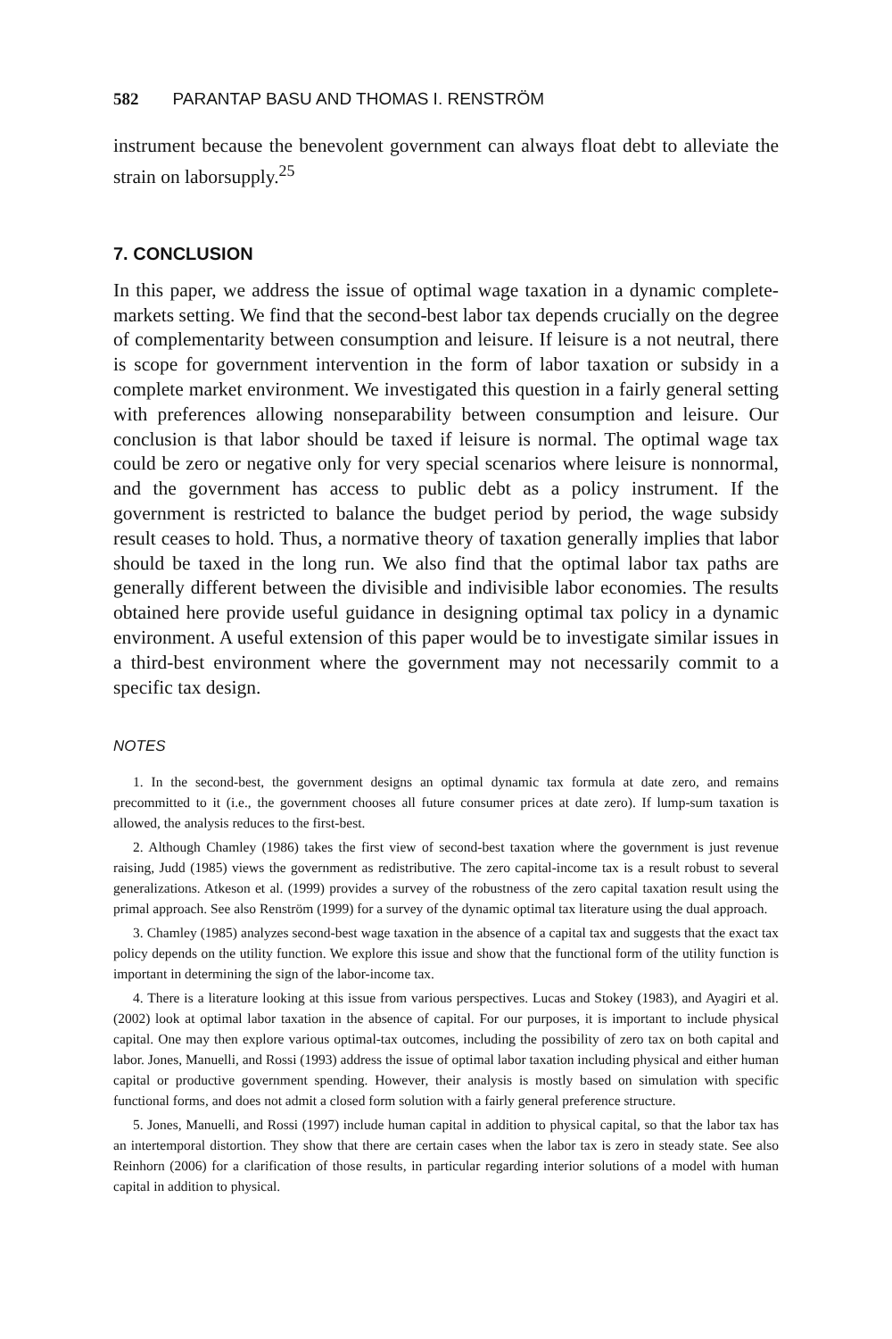582 PARANTAP BASU AND THOMAS I. RENSTRÖM
instrument because the benevolent government can always float debt to alleviate the strain on laborsupply.<sup>25</sup>
7. CONCLUSION
In this paper, we address the issue of optimal wage taxation in a dynamic complete-markets setting. We find that the second-best labor tax depends crucially on the degree of complementarity between consumption and leisure. If leisure is a not neutral, there is scope for government intervention in the form of labor taxation or subsidy in a complete market environment. We investigated this question in a fairly general setting with preferences allowing nonseparability between consumption and leisure. Our conclusion is that labor should be taxed if leisure is normal. The optimal wage tax could be zero or negative only for very special scenarios where leisure is nonnormal, and the government has access to public debt as a policy instrument. If the government is restricted to balance the budget period by period, the wage subsidy result ceases to hold. Thus, a normative theory of taxation generally implies that labor should be taxed in the long run. We also find that the optimal labor tax paths are generally different between the divisible and indivisible labor economies. The results obtained here provide useful guidance in designing optimal tax policy in a dynamic environment. A useful extension of this paper would be to investigate similar issues in a third-best environment where the government may not necessarily commit to a specific tax design.
NOTES
1. In the second-best, the government designs an optimal dynamic tax formula at date zero, and remains precommitted to it (i.e., the government chooses all future consumer prices at date zero). If lump-sum taxation is allowed, the analysis reduces to the first-best.
2. Although Chamley (1986) takes the first view of second-best taxation where the government is just revenue raising, Judd (1985) views the government as redistributive. The zero capital-income tax is a result robust to several generalizations. Atkeson et al. (1999) provides a survey of the robustness of the zero capital taxation result using the primal approach. See also Renström (1999) for a survey of the dynamic optimal tax literature using the dual approach.
3. Chamley (1985) analyzes second-best wage taxation in the absence of a capital tax and suggests that the exact tax policy depends on the utility function. We explore this issue and show that the functional form of the utility function is important in determining the sign of the labor-income tax.
4. There is a literature looking at this issue from various perspectives. Lucas and Stokey (1983), and Ayagiri et al. (2002) look at optimal labor taxation in the absence of capital. For our purposes, it is important to include physical capital. One may then explore various optimal-tax outcomes, including the possibility of zero tax on both capital and labor. Jones, Manuelli, and Rossi (1993) address the issue of optimal labor taxation including physical and either human capital or productive government spending. However, their analysis is mostly based on simulation with specific functional forms, and does not admit a closed form solution with a fairly general preference structure.
5. Jones, Manuelli, and Rossi (1997) include human capital in addition to physical capital, so that the labor tax has an intertemporal distortion. They show that there are certain cases when the labor tax is zero in steady state. See also Reinhorn (2006) for a clarification of those results, in particular regarding interior solutions of a model with human capital in addition to physical.